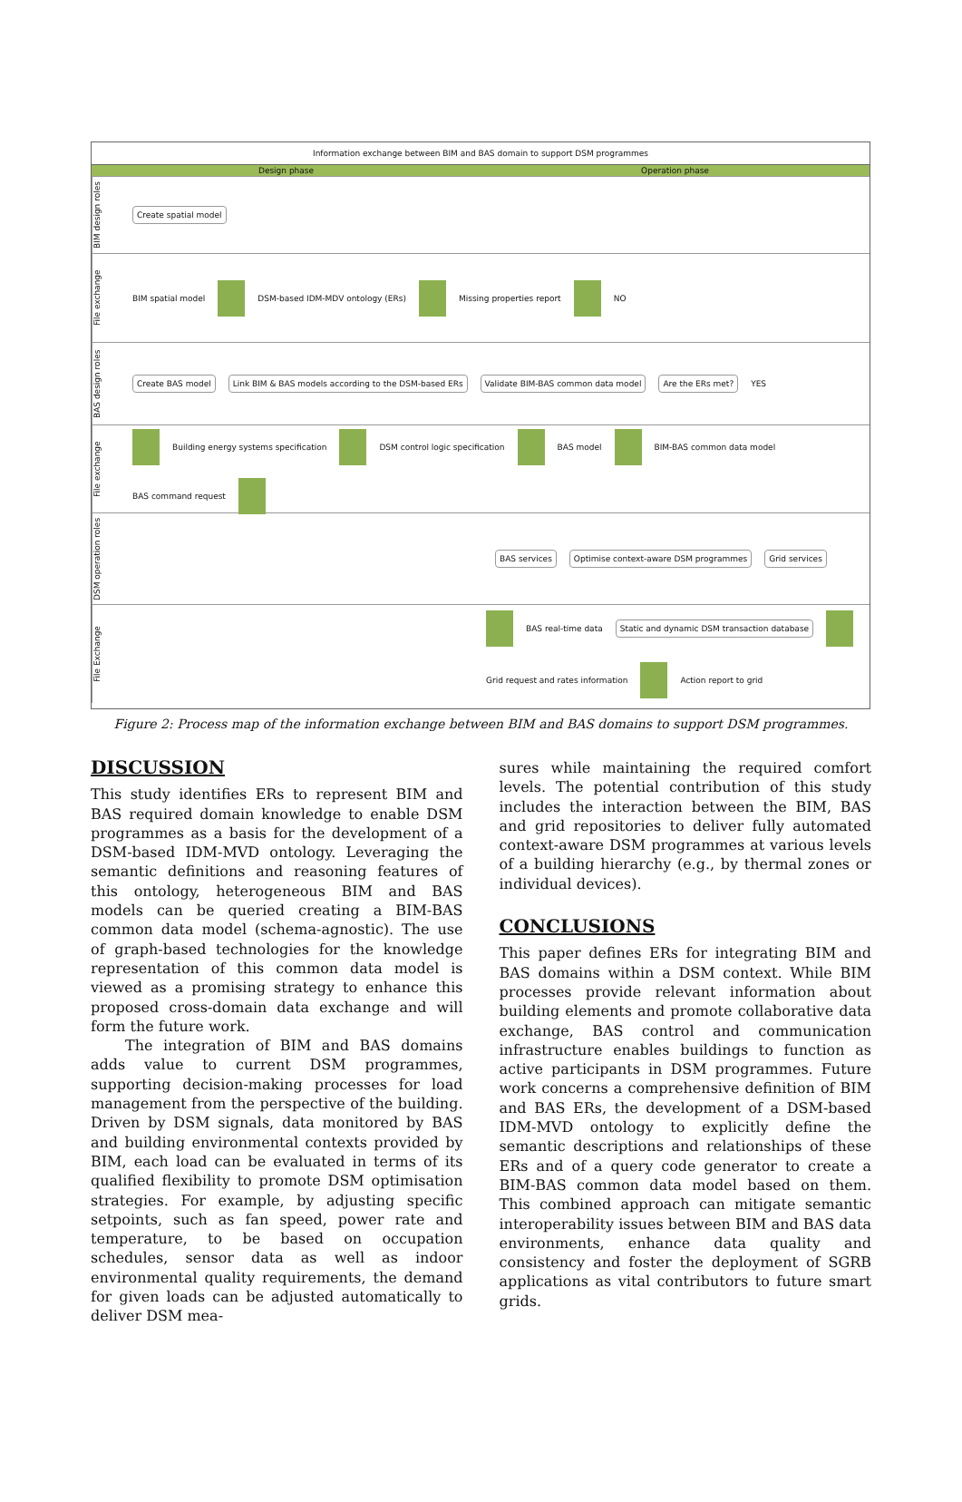Information exchange between BIM and BAS domain to support DSM programmes
Design phase Operation phase
BIM design roles
Create spatial model
File exchange
BIM spatial model DSM-based IDM-MDV ontology (ERs) Missing properties report NO
BAS design roles
Create BAS model
Link BIM & BAS models according to the DSM-based ERs
Validate BIM-BAS common data model
Are the ERs met?
YES
File exchange
Building energy systems specification DSM control logic specification BAS model BIM-BAS common data model BAS command request
DSM operation roles
BAS services
Optimise context-aware DSM programmes
Grid services
File Exchange
BAS real-time data
Static and dynamic DSM transaction database
Grid request and rates information Action report to grid
Figure 2: Process map of the information exchange between BIM and BAS domains to support DSM programmes.
DISCUSSION
This study identifies ERs to represent BIM and BAS required domain knowledge to enable DSM programmes as a basis for the development of a DSM-based IDM-MVD ontology. Leveraging the semantic definitions and reasoning features of this ontology, heterogeneous BIM and BAS models can be queried creating a BIM-BAS common data model (schema-agnostic). The use of graph-based technologies for the knowledge representation of this common data model is viewed as a promising strategy to enhance this proposed cross-domain data exchange and will form the future work.
The integration of BIM and BAS domains adds value to current DSM programmes, supporting decision-making processes for load management from the perspective of the building. Driven by DSM signals, data monitored by BAS and building environmental contexts provided by BIM, each load can be evaluated in terms of its qualified flexibility to promote DSM optimisation strategies. For example, by adjusting specific setpoints, such as fan speed, power rate and temperature, to be based on occupation schedules, sensor data as well as indoor environmental quality requirements, the demand for given loads can be adjusted automatically to deliver DSM mea-
sures while maintaining the required comfort levels. The potential contribution of this study includes the interaction between the BIM, BAS and grid repositories to deliver fully automated context-aware DSM programmes at various levels of a building hierarchy (e.g., by thermal zones or individual devices).
CONCLUSIONS
This paper defines ERs for integrating BIM and BAS domains within a DSM context. While BIM processes provide relevant information about building elements and promote collaborative data exchange, BAS control and communication infrastructure enables buildings to function as active participants in DSM programmes. Future work concerns a comprehensive definition of BIM and BAS ERs, the development of a DSM-based IDM-MVD ontology to explicitly define the semantic descriptions and relationships of these ERs and of a query code generator to create a BIM-BAS common data model based on them. This combined approach can mitigate semantic interoperability issues between BIM and BAS data environments, enhance data quality and consistency and foster the deployment of SGRB applications as vital contributors to future smart grids.